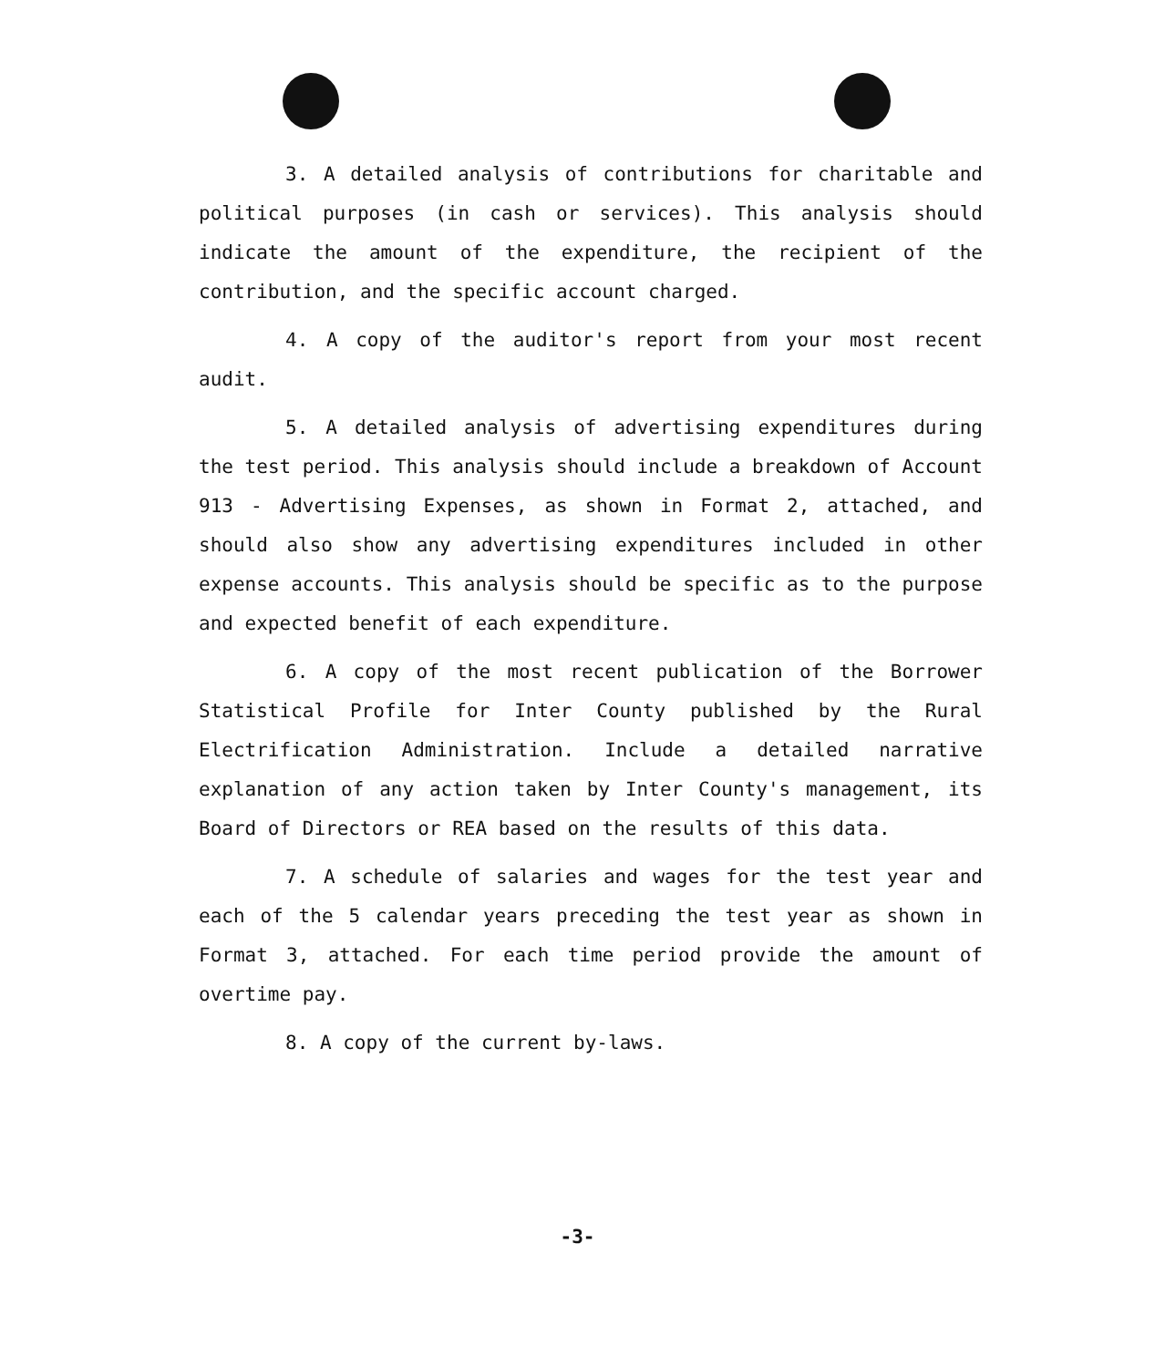3. A detailed analysis of contributions for charitable and political purposes (in cash or services). This analysis should indicate the amount of the expenditure, the recipient of the contribution, and the specific account charged.
4. A copy of the auditor's report from your most recent audit.
5. A detailed analysis of advertising expenditures during the test period. This analysis should include a breakdown of Account 913 - Advertising Expenses, as shown in Format 2, attached, and should also show any advertising expenditures included in other expense accounts. This analysis should be specific as to the purpose and expected benefit of each expenditure.
6. A copy of the most recent publication of the Borrower Statistical Profile for Inter County published by the Rural Electrification Administration. Include a detailed narrative explanation of any action taken by Inter County's management, its Board of Directors or REA based on the results of this data.
7. A schedule of salaries and wages for the test year and each of the 5 calendar years preceding the test year as shown in Format 3, attached. For each time period provide the amount of overtime pay.
8. A copy of the current by-laws.
-3-